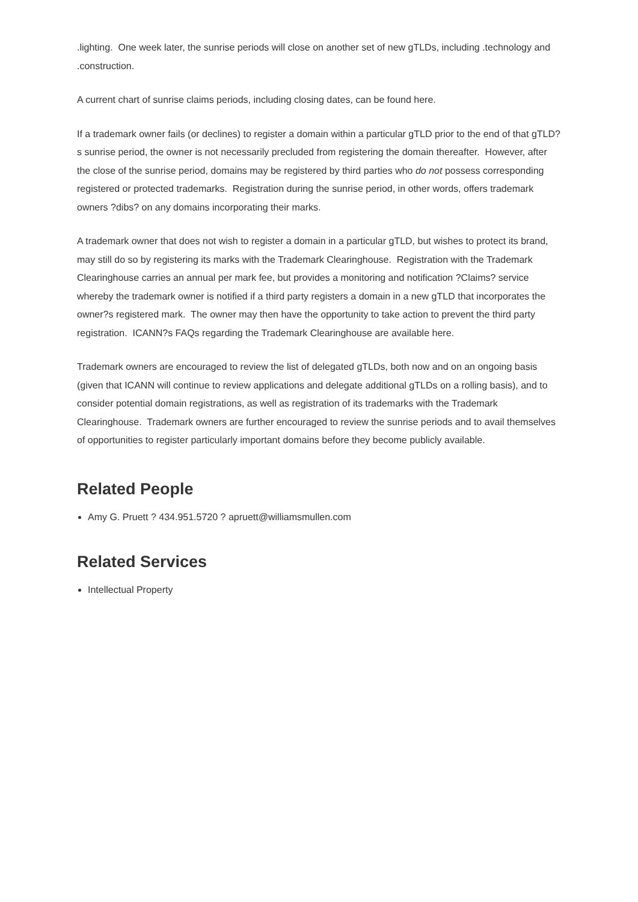.lighting. One week later, the sunrise periods will close on another set of new gTLDs, including .technology and .construction.
A current chart of sunrise claims periods, including closing dates, can be found here.
If a trademark owner fails (or declines) to register a domain within a particular gTLD prior to the end of that gTLD?s sunrise period, the owner is not necessarily precluded from registering the domain thereafter. However, after the close of the sunrise period, domains may be registered by third parties who do not possess corresponding registered or protected trademarks. Registration during the sunrise period, in other words, offers trademark owners ?dibs? on any domains incorporating their marks.
A trademark owner that does not wish to register a domain in a particular gTLD, but wishes to protect its brand, may still do so by registering its marks with the Trademark Clearinghouse. Registration with the Trademark Clearinghouse carries an annual per mark fee, but provides a monitoring and notification ?Claims? service whereby the trademark owner is notified if a third party registers a domain in a new gTLD that incorporates the owner?s registered mark. The owner may then have the opportunity to take action to prevent the third party registration. ICANN?s FAQs regarding the Trademark Clearinghouse are available here.
Trademark owners are encouraged to review the list of delegated gTLDs, both now and on an ongoing basis (given that ICANN will continue to review applications and delegate additional gTLDs on a rolling basis), and to consider potential domain registrations, as well as registration of its trademarks with the Trademark Clearinghouse. Trademark owners are further encouraged to review the sunrise periods and to avail themselves of opportunities to register particularly important domains before they become publicly available.
Related People
Amy G. Pruett ? 434.951.5720 ? apruett@williamsmullen.com
Related Services
Intellectual Property